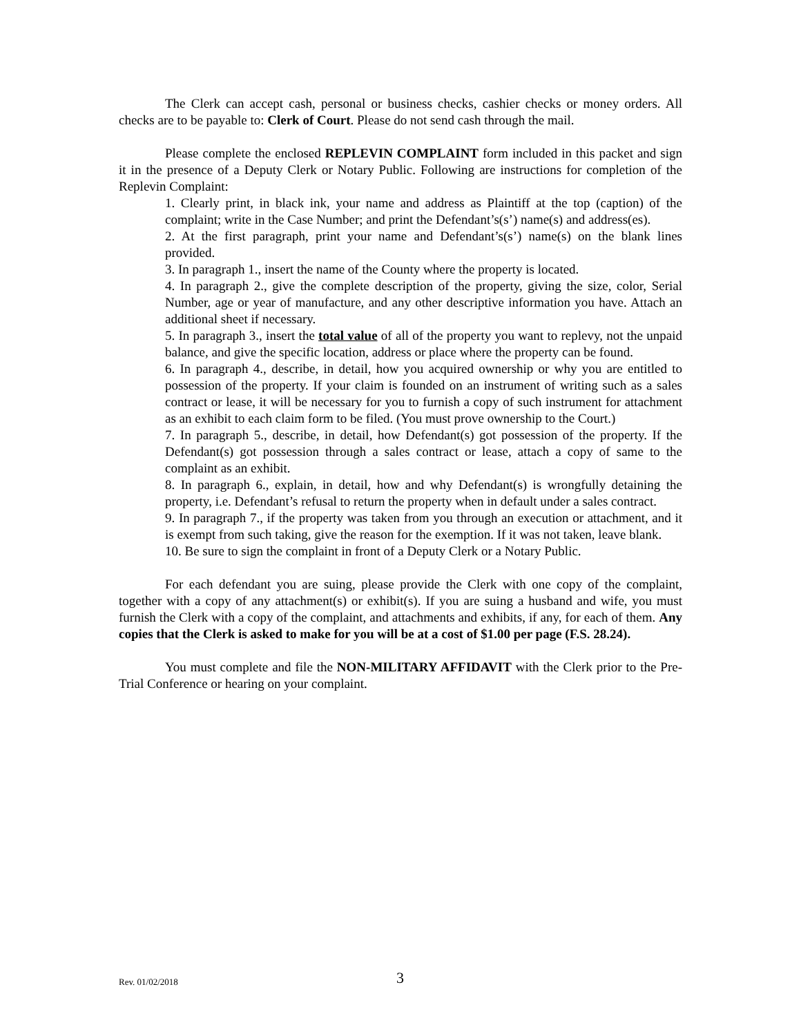The Clerk can accept cash, personal or business checks, cashier checks or money orders. All checks are to be payable to: Clerk of Court. Please do not send cash through the mail.
Please complete the enclosed REPLEVIN COMPLAINT form included in this packet and sign it in the presence of a Deputy Clerk or Notary Public. Following are instructions for completion of the Replevin Complaint:
1. Clearly print, in black ink, your name and address as Plaintiff at the top (caption) of the complaint; write in the Case Number; and print the Defendant’s(s’) name(s) and address(es).
2. At the first paragraph, print your name and Defendant’s(s’) name(s) on the blank lines provided.
3. In paragraph 1., insert the name of the County where the property is located.
4. In paragraph 2., give the complete description of the property, giving the size, color, Serial Number, age or year of manufacture, and any other descriptive information you have. Attach an additional sheet if necessary.
5. In paragraph 3., insert the total value of all of the property you want to replevy, not the unpaid balance, and give the specific location, address or place where the property can be found.
6. In paragraph 4., describe, in detail, how you acquired ownership or why you are entitled to possession of the property. If your claim is founded on an instrument of writing such as a sales contract or lease, it will be necessary for you to furnish a copy of such instrument for attachment as an exhibit to each claim form to be filed. (You must prove ownership to the Court.)
7. In paragraph 5., describe, in detail, how Defendant(s) got possession of the property. If the Defendant(s) got possession through a sales contract or lease, attach a copy of same to the complaint as an exhibit.
8. In paragraph 6., explain, in detail, how and why Defendant(s) is wrongfully detaining the property, i.e. Defendant’s refusal to return the property when in default under a sales contract.
9. In paragraph 7., if the property was taken from you through an execution or attachment, and it is exempt from such taking, give the reason for the exemption. If it was not taken, leave blank.
10. Be sure to sign the complaint in front of a Deputy Clerk or a Notary Public.
For each defendant you are suing, please provide the Clerk with one copy of the complaint, together with a copy of any attachment(s) or exhibit(s). If you are suing a husband and wife, you must furnish the Clerk with a copy of the complaint, and attachments and exhibits, if any, for each of them. Any copies that the Clerk is asked to make for you will be at a cost of $1.00 per page (F.S. 28.24).
You must complete and file the NON-MILITARY AFFIDAVIT with the Clerk prior to the Pre-Trial Conference or hearing on your complaint.
Rev. 01/02/2018 3